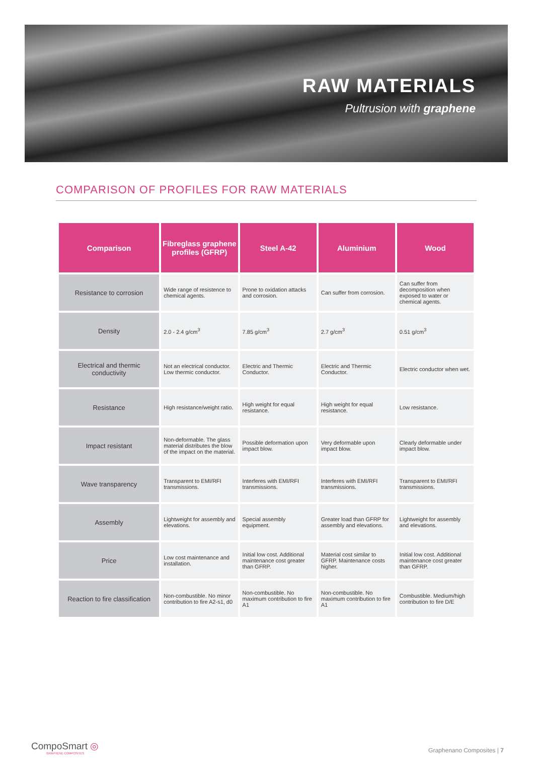RAW MATERIALS
Pultrusion with graphene
COMPARISON OF PROFILES FOR RAW MATERIALS
| Comparison | Fibreglass graphene profiles (GFRP) | Steel A-42 | Aluminium | Wood |
| --- | --- | --- | --- | --- |
| Resistance to corrosion | Wide range of resistence to chemical agents. | Prone to oxidation attacks and corrosion. | Can suffer from corrosion. | Can suffer from decomposition when exposed to water or chemical agents. |
| Density | 2.0 - 2.4 g/cm<sup>3</sup> | 7.85 g/cm<sup>3</sup> | 2.7 g/cm<sup>3</sup> | 0.51 g/cm<sup>3</sup> |
| Electrical and thermic conductivity | Not an electrical conductor. Low thermic conductor. | Electric and Thermic Conductor. | Electric and Thermic Conductor. | Electric conductor when wet. |
| Resistance | High resistance/weight ratio. | High weight for equal resistance. | High weight for equal resistance. | Low resistance. |
| Impact resistant | Non-deformable. The glass material distributes the blow of the impact on the material. | Possible deformation upon impact blow. | Very deformable upon impact blow. | Clearly deformable under impact blow. |
| Wave transparency | Transparent to EMI/RFI transmissions. | Interferes with EMI/RFI transmissions. | Interferes with EMI/RFI transmissions. | Transparent to EMI/RFI transmissions. |
| Assembly | Lightweight for assembly and elevations. | Special assembly equipment. | Greater load than GFRP for assembly and elevations. | Lightweight for assembly and elevations. |
| Price | Low cost maintenance and installation. | Initial low cost. Additional maintenance cost greater than GFRP. | Material cost similar to GFRP. Maintenance costs higher. | Initial low cost. Additional maintenance cost greater than GFRP. |
| Reaction to fire classification | Non-combustible. No minor contribution to fire A2-s1, d0 | Non-combustible. No maximum contribution to fire A1 | Non-combustible. No maximum contribution to fire A1 | Combustible. Medium/high contribution to fire D/E |
CompoSmart ◎
GRAPHENE COMPOSITES
Graphenano Composites | 7